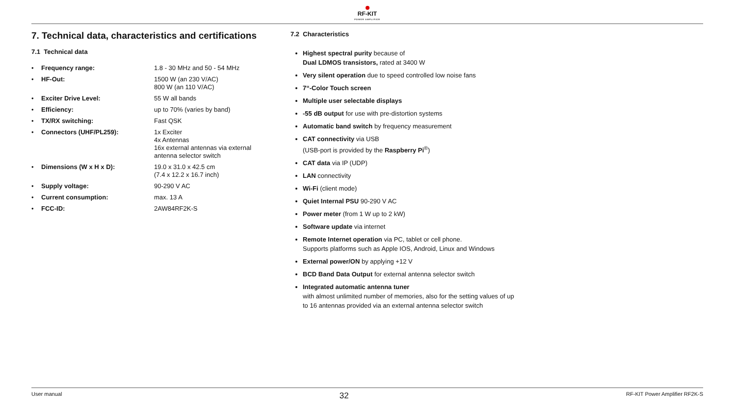RF-KIT
POWER AMPLIFIER
7. Technical data, characteristics and certifications
7.1 Technical data
| • | Frequency range: | 1.8 - 30 MHz and 50 - 54 MHz |
| • | HF-Out: | 1500 W (an 230 V/AC) 800 W (an 110 V/AC) |
| • | Exciter Drive Level: | 55 W all bands |
| • | Efficiency: | up to 70% (varies by band) |
| • | TX/RX switching: | Fast QSK |
| • | Connectors (UHF/PL259): | 1x Exciter 4x Antennas 16x external antennas via external antenna selector switch |
| • | Dimensions (W x H x D): | 19.0 x 31.0 x 42.5 cm (7.4 x 12.2 x 16.7 inch) |
| • | Supply voltage: | 90-290 V AC |
| • | Current consumption: | max. 13 A |
| • | FCC-ID: | 2AW84RF2K-S |
7.2 Characteristics
Highest spectral purity because of
Dual LDMOS transistors, rated at 3400 W
Very silent operation due to speed controlled low noise fans
7“-Color Touch screen
Multiple user selectable displays
-55 dB output for use with pre-distortion systems
Automatic band switch by frequency measurement
CAT connectivity via USB
(USB-port is provided by the Raspberry Pi<sup>®</sup>)
CAT data via IP (UDP)
LAN connectivity
Wi-Fi (client mode)
Quiet Internal PSU 90-290 V AC
Power meter (from 1 W up to 2 kW)
Software update via internet
Remote Internet operation via PC, tablet or cell phone.
Supports platforms such as Apple IOS, Android, Linux and Windows
External power/ON by applying +12 V
BCD Band Data Output for external antenna selector switch
Integrated automatic antenna tuner
with almost unlimited number of memories, also for the setting values of up to 16 antennas provided via an external antenna selector switch
User manual 32 RF-KIT Power Amplifier RF2K-S